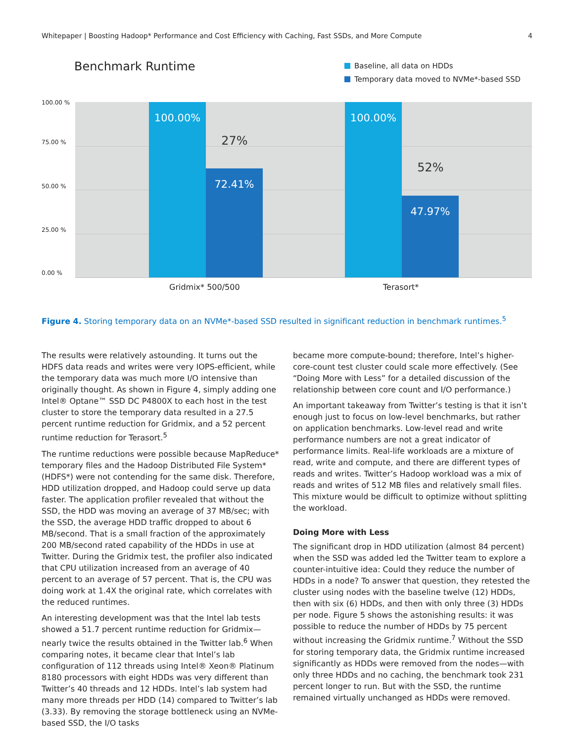Whitepaper | Boosting Hadoop* Performance and Cost Efficiency with Caching, Fast SSDs, and More Compute 4
Benchmark Runtime
Baseline, all data on HDDs
Temporary data moved to NVMe*-based SSD
100.00 %
75.00 %
50.00 %
25.00 %
0.00 %
100.00% 72.41%
27%
100.00% 47.97%
52%
Gridmix* 500/500 Terasort*
Figure 4. Storing temporary data on an NVMe*-based SSD resulted in significant reduction in benchmark runtimes.<sup>5</sup>
The results were relatively astounding. It turns out the HDFS data reads and writes were very IOPS-efficient, while the temporary data was much more I/O intensive than originally thought. As shown in Figure 4, simply adding one Intel® Optane™ SSD DC P4800X to each host in the test cluster to store the temporary data resulted in a 27.5 percent runtime reduction for Gridmix, and a 52 percent runtime reduction for Terasort.<sup>5</sup>
The runtime reductions were possible because MapReduce* temporary files and the Hadoop Distributed File System* (HDFS*) were not contending for the same disk. Therefore, HDD utilization dropped, and Hadoop could serve up data faster. The application profiler revealed that without the SSD, the HDD was moving an average of 37 MB/sec; with the SSD, the average HDD traffic dropped to about 6 MB/second. That is a small fraction of the approximately 200 MB/second rated capability of the HDDs in use at Twitter. During the Gridmix test, the profiler also indicated that CPU utilization increased from an average of 40 percent to an average of 57 percent. That is, the CPU was doing work at 1.4X the original rate, which correlates with the reduced runtimes.
An interesting development was that the Intel lab tests showed a 51.7 percent runtime reduction for Gridmix—nearly twice the results obtained in the Twitter lab.<sup>6</sup> When comparing notes, it became clear that Intel’s lab configuration of 112 threads using Intel® Xeon® Platinum 8180 processors with eight HDDs was very different than Twitter’s 40 threads and 12 HDDs. Intel’s lab system had many more threads per HDD (14) compared to Twitter’s lab (3.33). By removing the storage bottleneck using an NVMe-based SSD, the I/O tasks
became more compute-bound; therefore, Intel’s higher-core-count test cluster could scale more effectively. (See “Doing More with Less” for a detailed discussion of the relationship between core count and I/O performance.)
An important takeaway from Twitter’s testing is that it isn’t enough just to focus on low-level benchmarks, but rather on application benchmarks. Low-level read and write performance numbers are not a great indicator of performance limits. Real-life workloads are a mixture of read, write and compute, and there are different types of reads and writes. Twitter’s Hadoop workload was a mix of reads and writes of 512 MB files and relatively small files. This mixture would be difficult to optimize without splitting the workload.
Doing More with Less
The significant drop in HDD utilization (almost 84 percent) when the SSD was added led the Twitter team to explore a counter-intuitive idea: Could they reduce the number of HDDs in a node? To answer that question, they retested the cluster using nodes with the baseline twelve (12) HDDs, then with six (6) HDDs, and then with only three (3) HDDs per node. Figure 5 shows the astonishing results: it was possible to reduce the number of HDDs by 75 percent without increasing the Gridmix runtime.<sup>7</sup> Without the SSD for storing temporary data, the Gridmix runtime increased significantly as HDDs were removed from the nodes—with only three HDDs and no caching, the benchmark took 231 percent longer to run. But with the SSD, the runtime remained virtually unchanged as HDDs were removed.